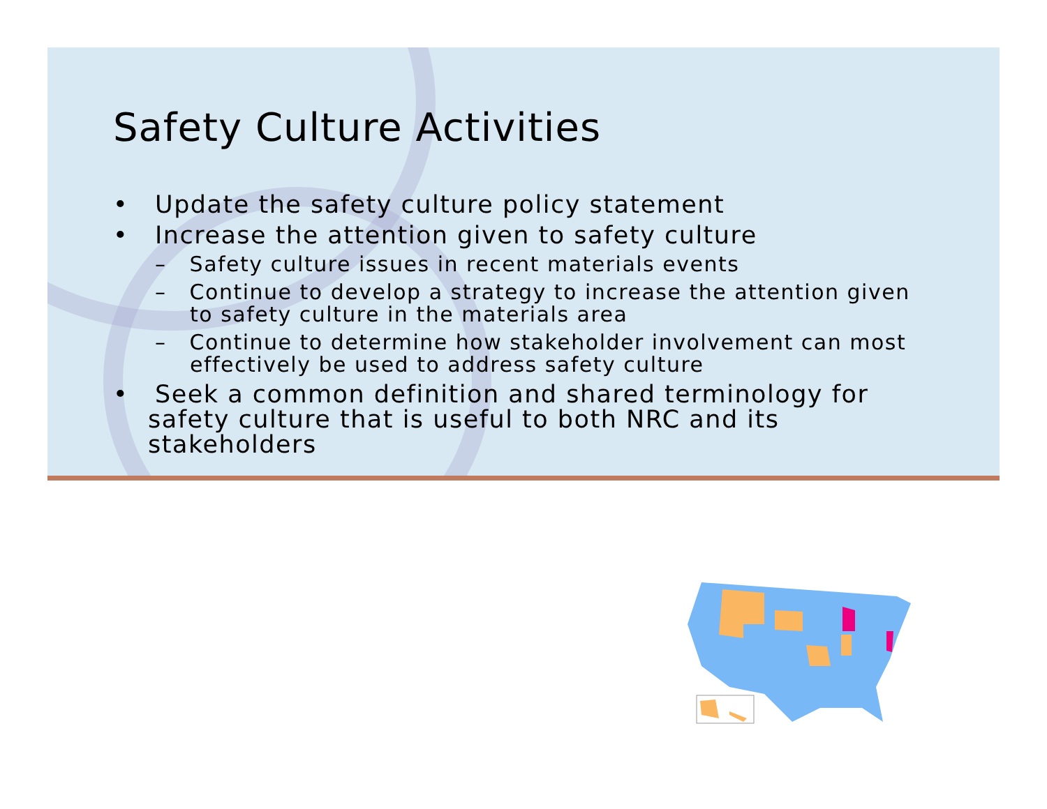Safety Culture Activities
• Update the safety culture policy statement
• Increase the attention given to safety culture
– Safety culture issues in recent materials events
– Continue to develop a strategy to increase the attention given to safety culture in the materials area
– Continue to determine how stakeholder involvement can most effectively be used to address safety culture
• Seek a common definition and shared terminology for safety culture that is useful to both NRC and its stakeholders